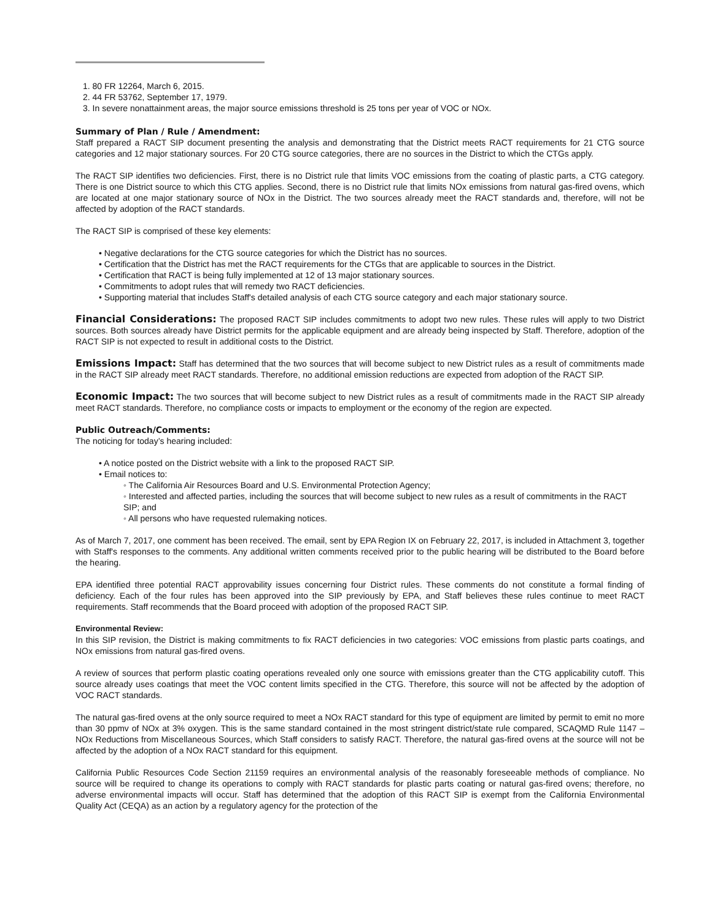1. 80 FR 12264, March 6, 2015.
2. 44 FR 53762, September 17, 1979.
3. In severe nonattainment areas, the major source emissions threshold is 25 tons per year of VOC or NOx.
Summary of Plan / Rule / Amendment:
Staff prepared a RACT SIP document presenting the analysis and demonstrating that the District meets RACT requirements for 21 CTG source categories and 12 major stationary sources. For 20 CTG source categories, there are no sources in the District to which the CTGs apply.
The RACT SIP identifies two deficiencies. First, there is no District rule that limits VOC emissions from the coating of plastic parts, a CTG category. There is one District source to which this CTG applies. Second, there is no District rule that limits NOx emissions from natural gas-fired ovens, which are located at one major stationary source of NOx in the District. The two sources already meet the RACT standards and, therefore, will not be affected by adoption of the RACT standards.
The RACT SIP is comprised of these key elements:
• Negative declarations for the CTG source categories for which the District has no sources.
• Certification that the District has met the RACT requirements for the CTGs that are applicable to sources in the District.
• Certification that RACT is being fully implemented at 12 of 13 major stationary sources.
• Commitments to adopt rules that will remedy two RACT deficiencies.
• Supporting material that includes Staff's detailed analysis of each CTG source category and each major stationary source.
Financial Considerations: The proposed RACT SIP includes commitments to adopt two new rules. These rules will apply to two District sources. Both sources already have District permits for the applicable equipment and are already being inspected by Staff. Therefore, adoption of the RACT SIP is not expected to result in additional costs to the District.
Emissions Impact: Staff has determined that the two sources that will become subject to new District rules as a result of commitments made in the RACT SIP already meet RACT standards. Therefore, no additional emission reductions are expected from adoption of the RACT SIP.
Economic Impact: The two sources that will become subject to new District rules as a result of commitments made in the RACT SIP already meet RACT standards. Therefore, no compliance costs or impacts to employment or the economy of the region are expected.
Public Outreach/Comments:
The noticing for today’s hearing included:
• A notice posted on the District website with a link to the proposed RACT SIP.
• Email notices to:
◦ The California Air Resources Board and U.S. Environmental Protection Agency;
◦ Interested and affected parties, including the sources that will become subject to new rules as a result of commitments in the RACT SIP; and
◦ All persons who have requested rulemaking notices.
As of March 7, 2017, one comment has been received. The email, sent by EPA Region IX on February 22, 2017, is included in Attachment 3, together with Staff's responses to the comments. Any additional written comments received prior to the public hearing will be distributed to the Board before the hearing.
EPA identified three potential RACT approvability issues concerning four District rules. These comments do not constitute a formal finding of deficiency. Each of the four rules has been approved into the SIP previously by EPA, and Staff believes these rules continue to meet RACT requirements. Staff recommends that the Board proceed with adoption of the proposed RACT SIP.
Environmental Review:
In this SIP revision, the District is making commitments to fix RACT deficiencies in two categories: VOC emissions from plastic parts coatings, and NOx emissions from natural gas-fired ovens.
A review of sources that perform plastic coating operations revealed only one source with emissions greater than the CTG applicability cutoff. This source already uses coatings that meet the VOC content limits specified in the CTG. Therefore, this source will not be affected by the adoption of VOC RACT standards.
The natural gas-fired ovens at the only source required to meet a NOx RACT standard for this type of equipment are limited by permit to emit no more than 30 ppmv of NOx at 3% oxygen. This is the same standard contained in the most stringent district/state rule compared, SCAQMD Rule 1147 – NOx Reductions from Miscellaneous Sources, which Staff considers to satisfy RACT. Therefore, the natural gas-fired ovens at the source will not be affected by the adoption of a NOx RACT standard for this equipment.
California Public Resources Code Section 21159 requires an environmental analysis of the reasonably foreseeable methods of compliance. No source will be required to change its operations to comply with RACT standards for plastic parts coating or natural gas-fired ovens; therefore, no adverse environmental impacts will occur. Staff has determined that the adoption of this RACT SIP is exempt from the California Environmental Quality Act (CEQA) as an action by a regulatory agency for the protection of the